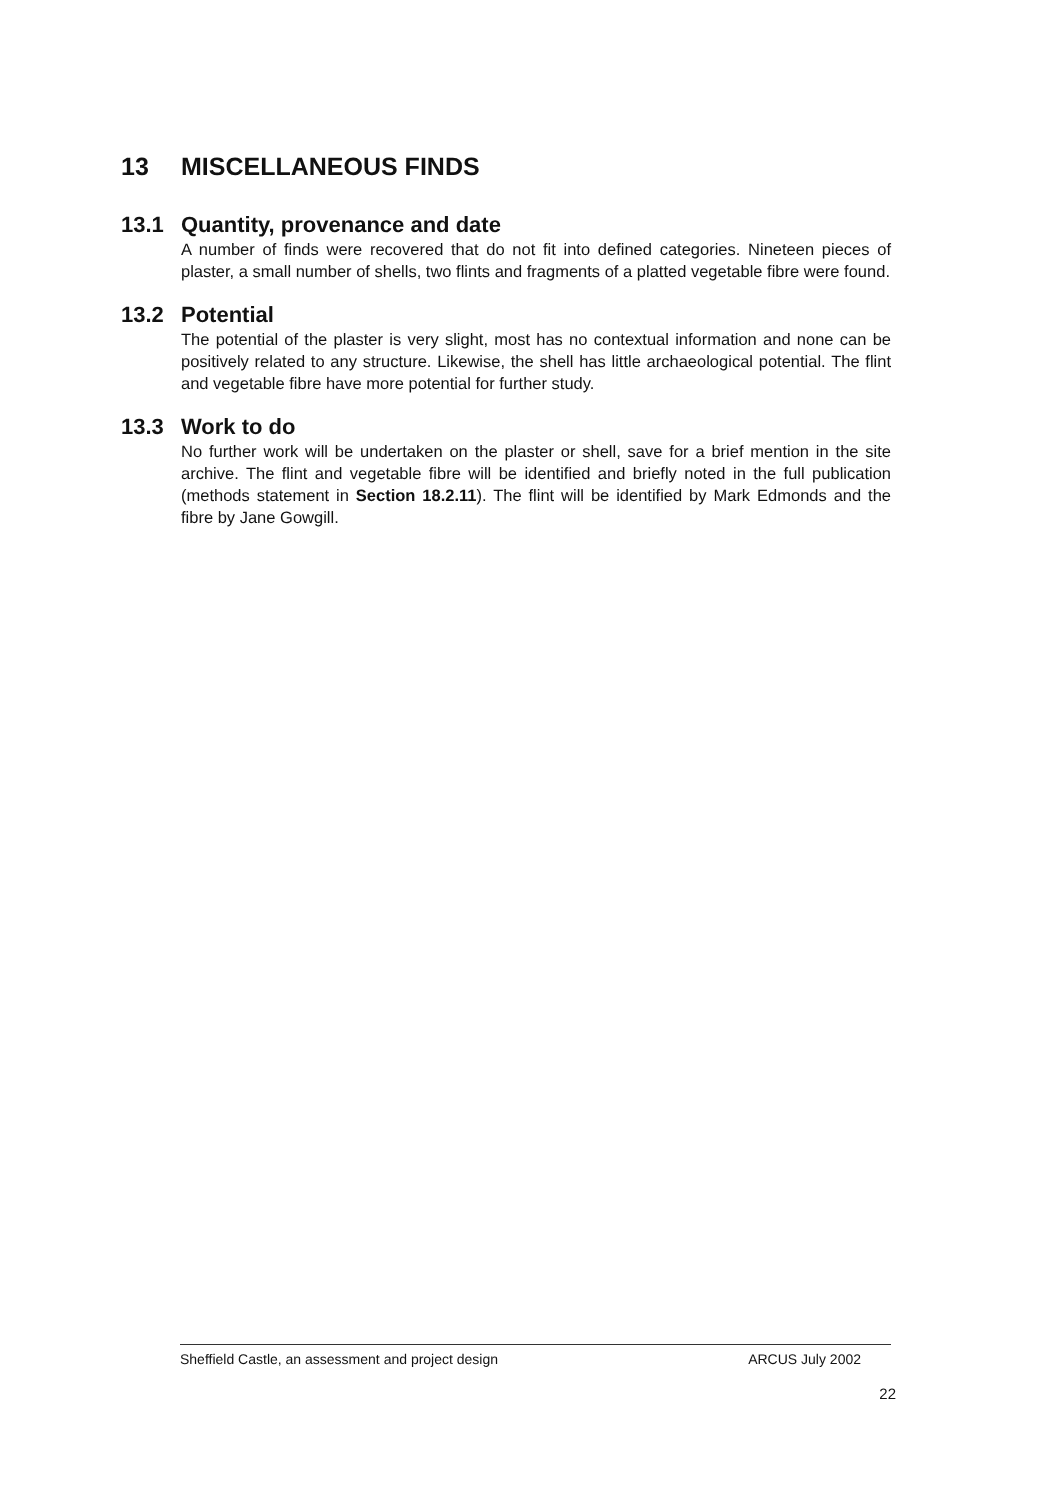13 MISCELLANEOUS FINDS
13.1 Quantity, provenance and date
A number of finds were recovered that do not fit into defined categories. Nineteen pieces of plaster, a small number of shells, two flints and fragments of a platted vegetable fibre were found.
13.2 Potential
The potential of the plaster is very slight, most has no contextual information and none can be positively related to any structure. Likewise, the shell has little archaeological potential. The flint and vegetable fibre have more potential for further study.
13.3 Work to do
No further work will be undertaken on the plaster or shell, save for a brief mention in the site archive. The flint and vegetable fibre will be identified and briefly noted in the full publication (methods statement in Section 18.2.11). The flint will be identified by Mark Edmonds and the fibre by Jane Gowgill.
Sheffield Castle, an assessment and project design
ARCUS July 2002
22